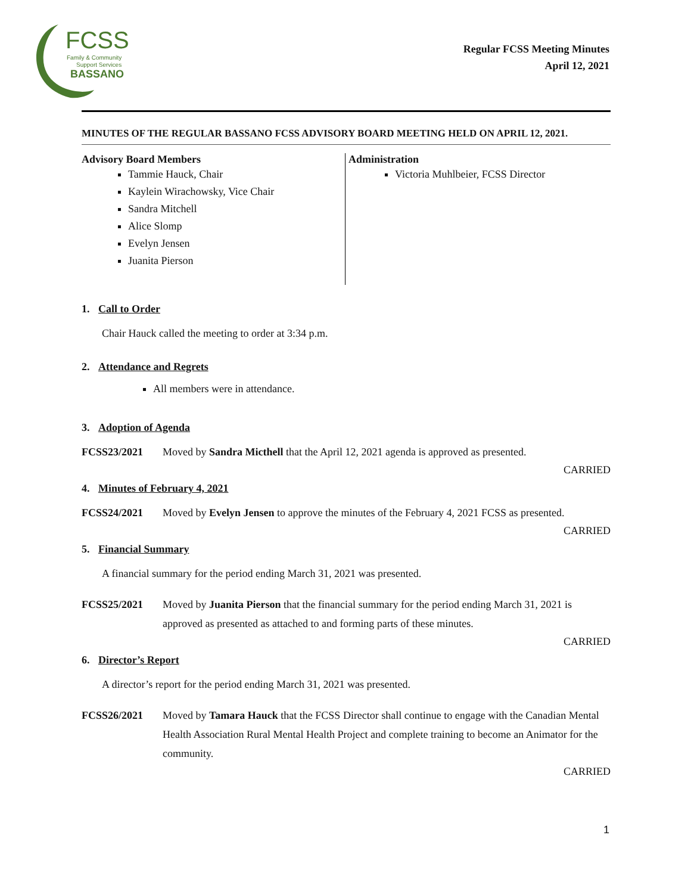FCSS
Family & Community
Support Services
BASSANO
Regular FCSS Meeting Minutes
April 12, 2021
MINUTES OF THE REGULAR BASSANO FCSS ADVISORY BOARD MEETING HELD ON APRIL 12, 2021.
Advisory Board Members
Tammie Hauck, Chair
Kaylein Wirachowsky, Vice Chair
Sandra Mitchell
Alice Slomp
Evelyn Jensen
Juanita Pierson
Administration
Victoria Muhlbeier, FCSS Director
1. Call to Order
Chair Hauck called the meeting to order at 3:34 p.m.
2. Attendance and Regrets
All members were in attendance.
3. Adoption of Agenda
FCSS23/2021 Moved by Sandra Micthell that the April 12, 2021 agenda is approved as presented.
CARRIED
4. Minutes of February 4, 2021
FCSS24/2021 Moved by Evelyn Jensen to approve the minutes of the February 4, 2021 FCSS as presented.
CARRIED
5. Financial Summary
A financial summary for the period ending March 31, 2021 was presented.
FCSS25/2021 Moved by Juanita Pierson that the financial summary for the period ending March 31, 2021 is approved as presented as attached to and forming parts of these minutes.
CARRIED
6. Director’s Report
A director’s report for the period ending March 31, 2021 was presented.
FCSS26/2021 Moved by Tamara Hauck that the FCSS Director shall continue to engage with the Canadian Mental Health Association Rural Mental Health Project and complete training to become an Animator for the community.
CARRIED
1